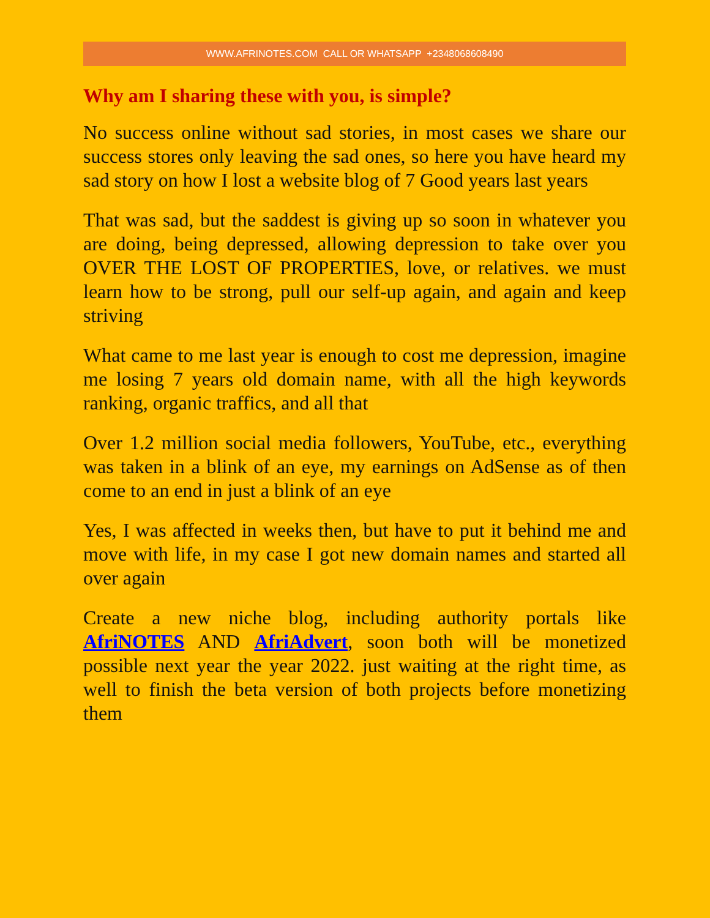WWW.AFRINOTES.COM CALL OR WHATSAPP +2348068608490
Why am I sharing these with you, is simple?
No success online without sad stories, in most cases we share our success stores only leaving the sad ones, so here you have heard my sad story on how I lost a website blog of 7 Good years last years
That was sad, but the saddest is giving up so soon in whatever you are doing, being depressed, allowing depression to take over you OVER THE LOST OF PROPERTIES, love, or relatives. we must learn how to be strong, pull our self-up again, and again and keep striving
What came to me last year is enough to cost me depression, imagine me losing 7 years old domain name, with all the high keywords ranking, organic traffics, and all that
Over 1.2 million social media followers, YouTube, etc., everything was taken in a blink of an eye, my earnings on AdSense as of then come to an end in just a blink of an eye
Yes, I was affected in weeks then, but have to put it behind me and move with life, in my case I got new domain names and started all over again
Create a new niche blog, including authority portals like AfriNOTES AND AfriAdvert, soon both will be monetized possible next year the year 2022. just waiting at the right time, as well to finish the beta version of both projects before monetizing them